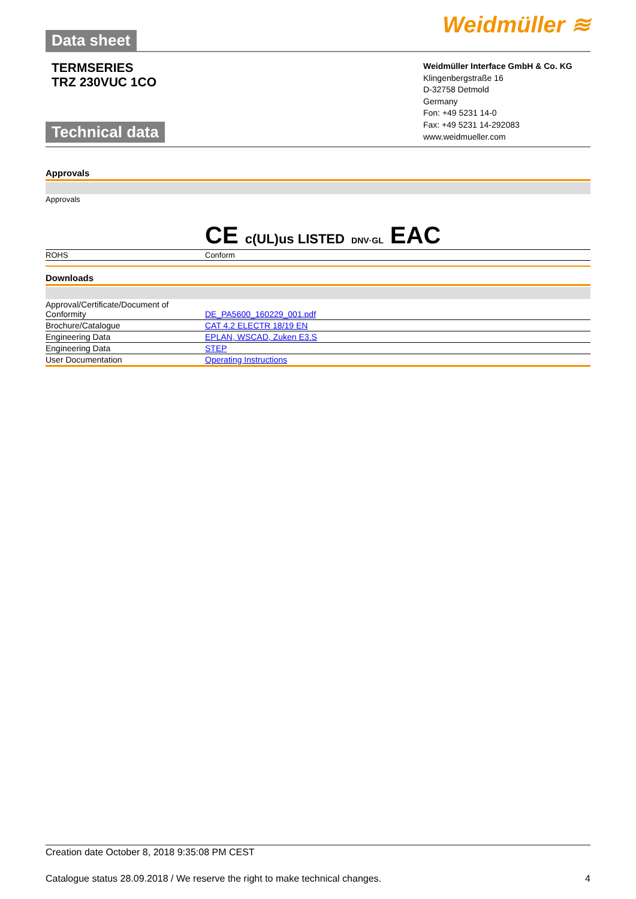Data sheet
Weidmüller ≋
TERMSERIES
TRZ 230VUC 1CO
Technical data
Weidmüller Interface GmbH & Co. KG
Klingenbergstraße 16
D-32758 Detmold
Germany
Fon: +49 5231 14-0
Fax: +49 5231 14-292083
www.weidmueller.com
Approvals
| Approvals | CE c(UL)us LISTED DNV·GL EAC |
| ROHS | Conform |
Downloads
| Approval/Certificate/Document of Conformity | DE_PA5600_160229_001.pdf |
| Brochure/Catalogue | CAT 4.2 ELECTR 18/19 EN |
| Engineering Data | EPLAN, WSCAD, Zuken E3.S |
| Engineering Data | STEP |
| User Documentation | Operating Instructions |
Creation date October 8, 2018 9:35:08 PM CEST
Catalogue status 28.09.2018 / We reserve the right to make technical changes. 4